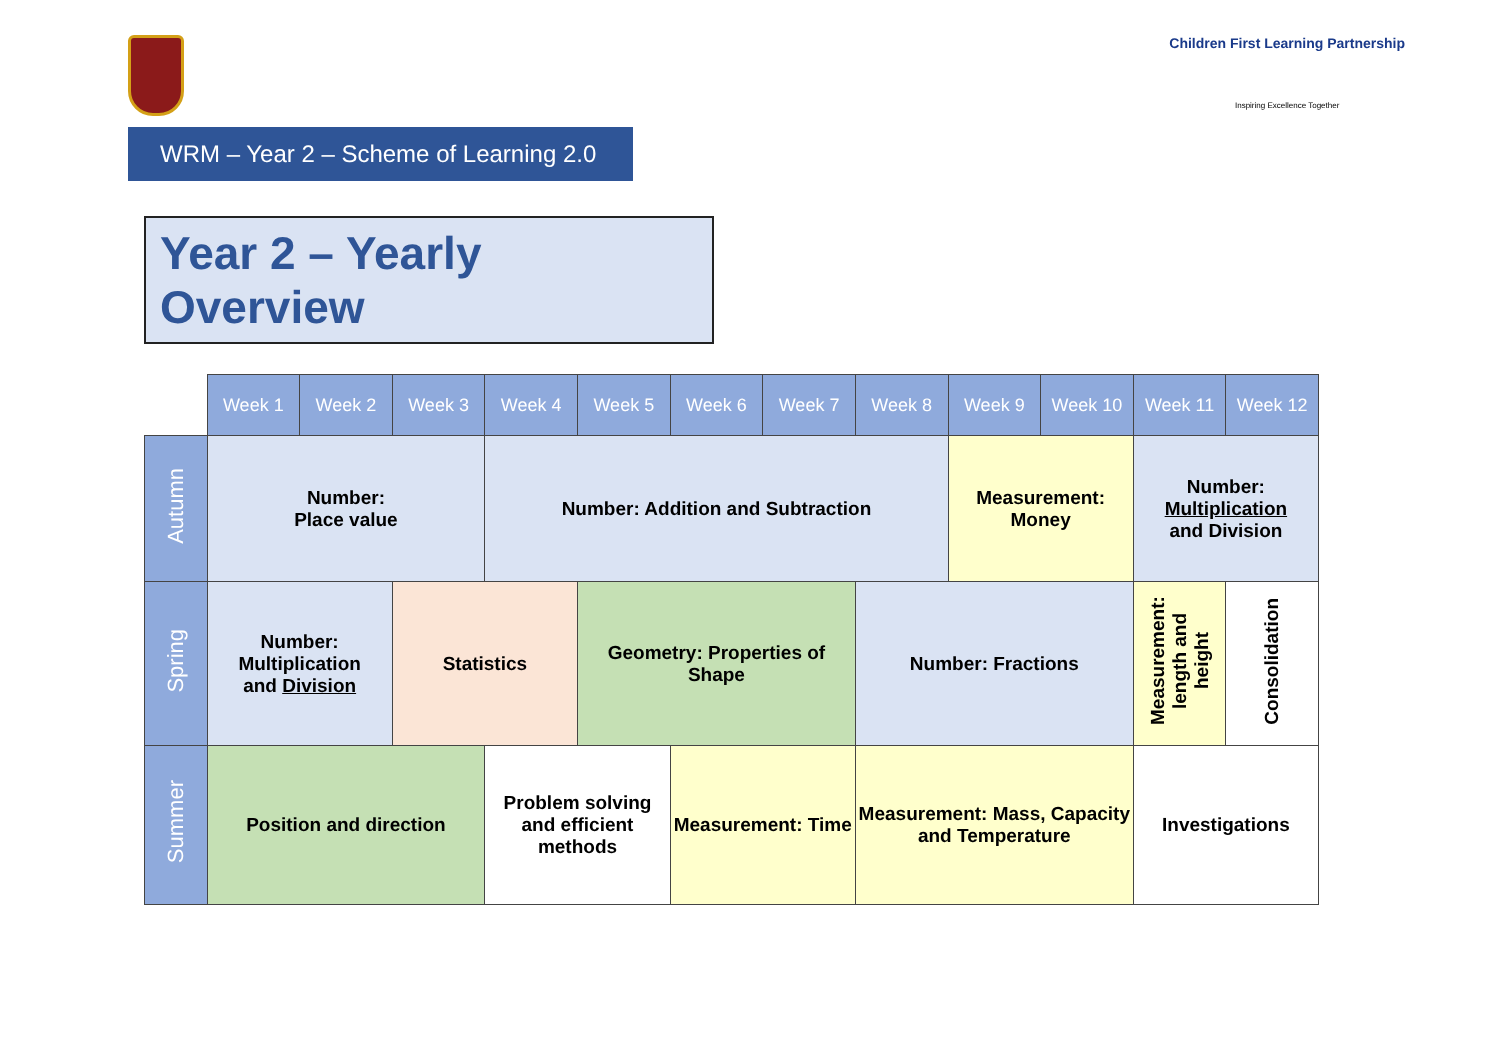Children First Learning Partnership
Inspiring Excellence Together
WRM – Year 2 – Scheme of Learning 2.0
Year 2 – Yearly Overview
| | Week 1 | Week 2 | Week 3 | Week 4 | Week 5 | Week 6 | Week 7 | Week 8 | Week 9 | Week 10 | Week 11 | Week 12 |
| --- | --- | --- | --- | --- | --- | --- | --- | --- | --- | --- | --- | --- |
| Autumn | Number: Place value | | | Number: Addition and Subtraction | | | | | Measurement: Money | | Number: Multiplication and Division | |
| Spring | Number: Multiplication and Division | | Statistics | | Geometry: Properties of Shape | | | Number: Fractions | | | Measurement: length and height | Consolidation |
| Summer | Position and direction | | | Problem solving and efficient methods | | Measurement: Time | | Measurement: Mass, Capacity and Temperature | | | Investigations | |